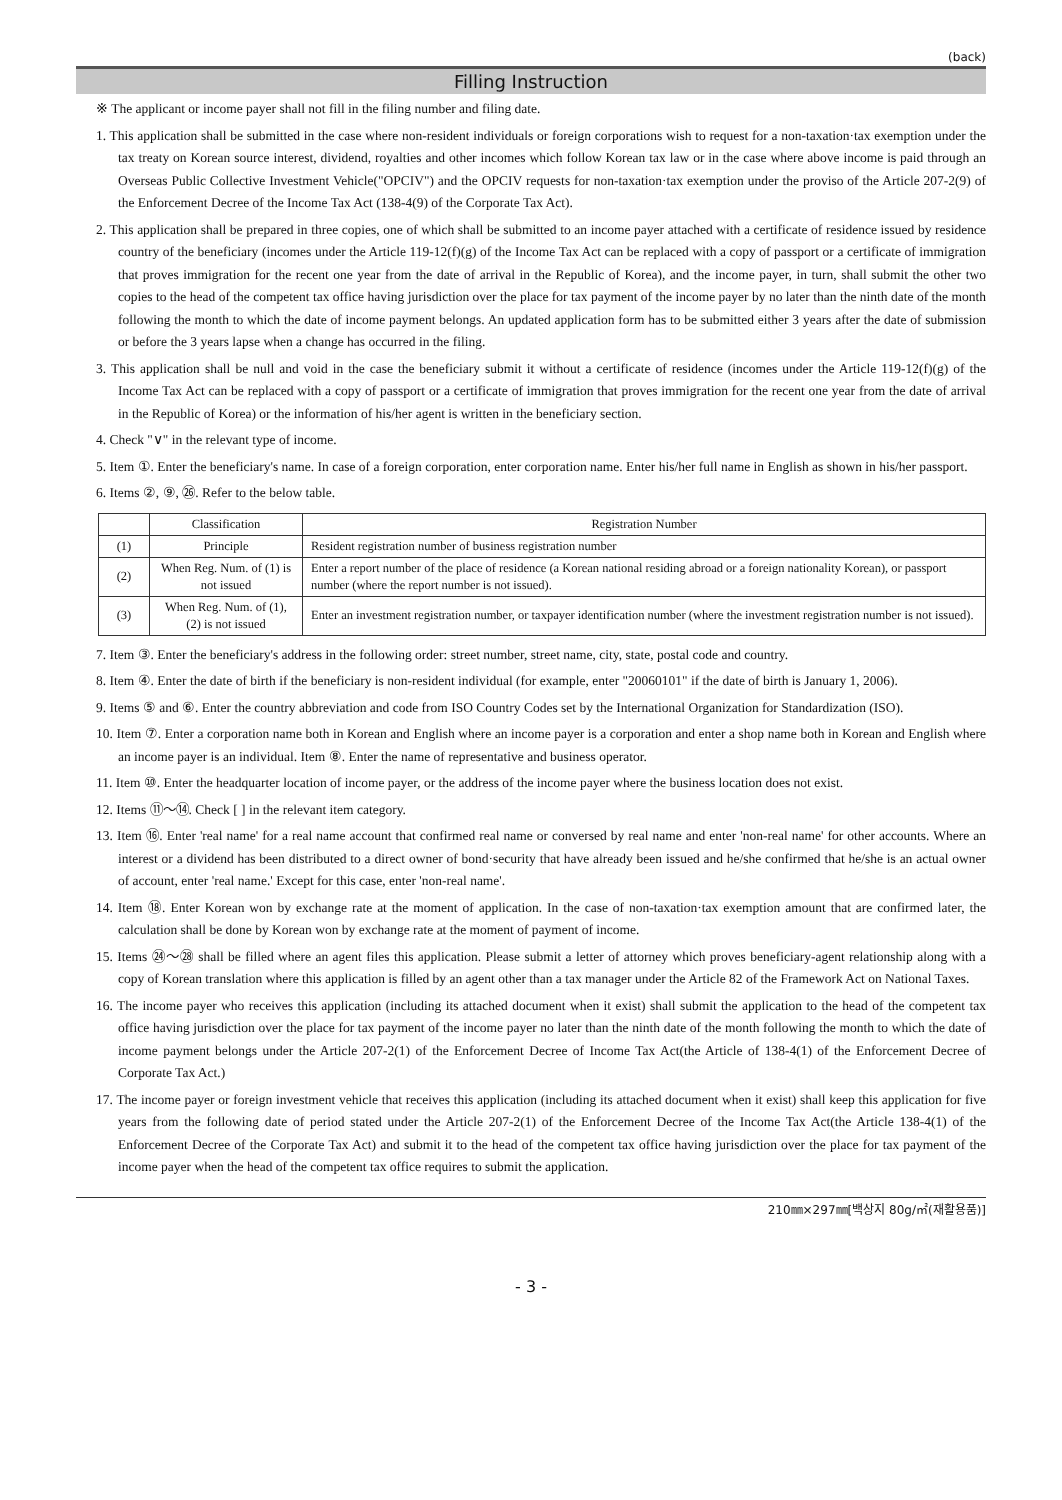(back)
Filling Instruction
※ The applicant or income payer shall not fill in the filing number and filing date.
1. This application shall be submitted in the case where non-resident individuals or foreign corporations wish to request for a non-taxation·tax exemption under the tax treaty on Korean source interest, dividend, royalties and other incomes which follow Korean tax law or in the case where above income is paid through an Overseas Public Collective Investment Vehicle("OPCIV") and the OPCIV requests for non-taxation·tax exemption under the proviso of the Article 207-2(9) of the Enforcement Decree of the Income Tax Act (138-4(9) of the Corporate Tax Act).
2. This application shall be prepared in three copies, one of which shall be submitted to an income payer attached with a certificate of residence issued by residence country of the beneficiary (incomes under the Article 119-12(f)(g) of the Income Tax Act can be replaced with a copy of passport or a certificate of immigration that proves immigration for the recent one year from the date of arrival in the Republic of Korea), and the income payer, in turn, shall submit the other two copies to the head of the competent tax office having jurisdiction over the place for tax payment of the income payer by no later than the ninth date of the month following the month to which the date of income payment belongs. An updated application form has to be submitted either 3 years after the date of submission or before the 3 years lapse when a change has occurred in the filing.
3. This application shall be null and void in the case the beneficiary submit it without a certificate of residence (incomes under the Article 119-12(f)(g) of the Income Tax Act can be replaced with a copy of passport or a certificate of immigration that proves immigration for the recent one year from the date of arrival in the Republic of Korea) or the information of his/her agent is written in the beneficiary section.
4. Check "∨" in the relevant type of income.
5. Item ①. Enter the beneficiary's name. In case of a foreign corporation, enter corporation name. Enter his/her full name in English as shown in his/her passport.
6. Items ②, ⑨, ㉖. Refer to the below table.
| | Classification | Registration Number |
| (1) | Principle | Resident registration number of business registration number |
| (2) | When Reg. Num. of (1) is not issued | Enter a report number of the place of residence (a Korean national residing abroad or a foreign nationality Korean), or passport number (where the report number is not issued). |
| (3) | When Reg. Num. of (1), (2) is not issued | Enter an investment registration number, or taxpayer identification number (where the investment registration number is not issued). |
7. Item ③. Enter the beneficiary's address in the following order: street number, street name, city, state, postal code and country.
8. Item ④. Enter the date of birth if the beneficiary is non-resident individual (for example, enter "20060101" if the date of birth is January 1, 2006).
9. Items ⑤ and ⑥. Enter the country abbreviation and code from ISO Country Codes set by the International Organization for Standardization (ISO).
10. Item ⑦. Enter a corporation name both in Korean and English where an income payer is a corporation and enter a shop name both in Korean and English where an income payer is an individual. Item ⑧. Enter the name of representative and business operator.
11. Item ⑩. Enter the headquarter location of income payer, or the address of the income payer where the business location does not exist.
12. Items ⑪～⑭. Check [ ] in the relevant item category.
13. Item ⑯. Enter 'real name' for a real name account that confirmed real name or conversed by real name and enter 'non-real name' for other accounts. Where an interest or a dividend has been distributed to a direct owner of bond·security that have already been issued and he/she confirmed that he/she is an actual owner of account, enter 'real name.' Except for this case, enter 'non-real name'.
14. Item ⑱. Enter Korean won by exchange rate at the moment of application. In the case of non-taxation·tax exemption amount that are confirmed later, the calculation shall be done by Korean won by exchange rate at the moment of payment of income.
15. Items ㉔～㉘ shall be filled where an agent files this application. Please submit a letter of attorney which proves beneficiary-agent relationship along with a copy of Korean translation where this application is filled by an agent other than a tax manager under the Article 82 of the Framework Act on National Taxes.
16. The income payer who receives this application (including its attached document when it exist) shall submit the application to the head of the competent tax office having jurisdiction over the place for tax payment of the income payer no later than the ninth date of the month following the month to which the date of income payment belongs under the Article 207-2(1) of the Enforcement Decree of Income Tax Act(the Article of 138-4(1) of the Enforcement Decree of Corporate Tax Act.)
17. The income payer or foreign investment vehicle that receives this application (including its attached document when it exist) shall keep this application for five years from the following date of period stated under the Article 207-2(1) of the Enforcement Decree of the Income Tax Act(the Article 138-4(1) of the Enforcement Decree of the Corporate Tax Act) and submit it to the head of the competent tax office having jurisdiction over the place for tax payment of the income payer when the head of the competent tax office requires to submit the application.
210㎜×297㎜[백상지 80g/㎡(재활용품)]
- 3 -